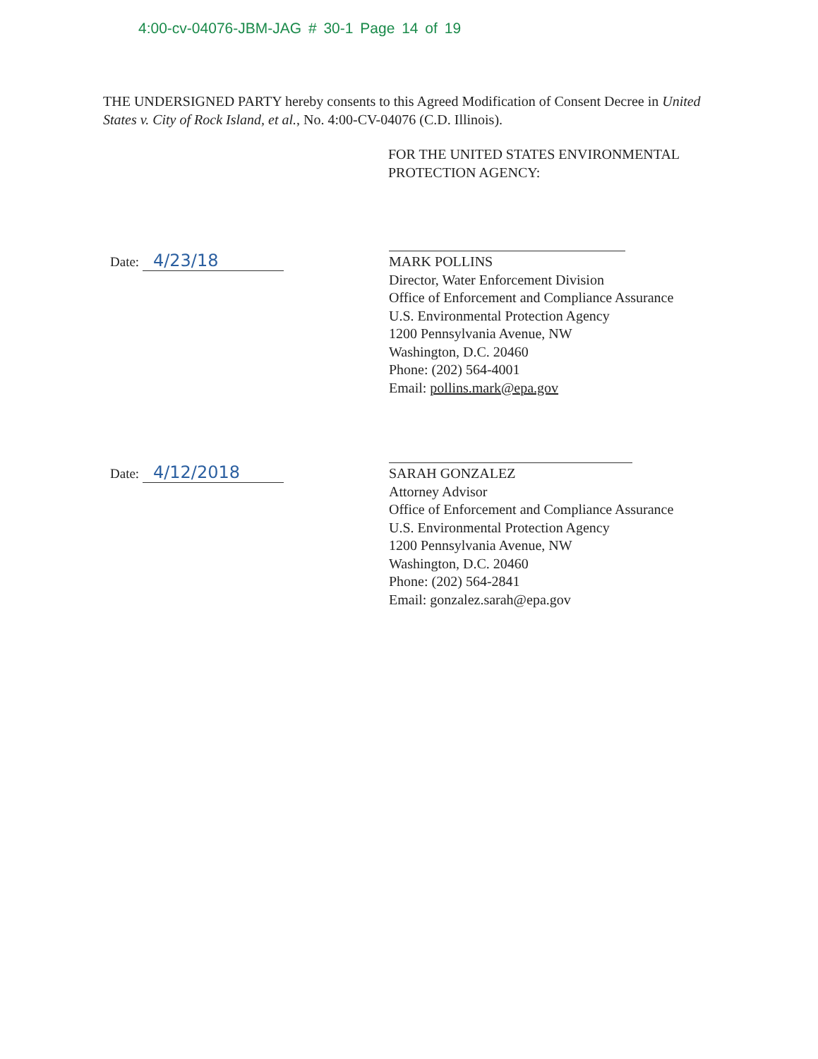4:00-cv-04076-JBM-JAG # 30-1 Page 14 of 19
THE UNDERSIGNED PARTY hereby consents to this Agreed Modification of Consent Decree in United States v. City of Rock Island, et al., No. 4:00-CV-04076 (C.D. Illinois).
FOR THE UNITED STATES ENVIRONMENTAL
PROTECTION AGENCY:
Date: 4/23/18
MARK POLLINS
Director, Water Enforcement Division
Office of Enforcement and Compliance Assurance
U.S. Environmental Protection Agency
1200 Pennsylvania Avenue, NW
Washington, D.C. 20460
Phone: (202) 564-4001
Email: pollins.mark@epa.gov
Date: 4/12/2018
SARAH GONZALEZ
Attorney Advisor
Office of Enforcement and Compliance Assurance
U.S. Environmental Protection Agency
1200 Pennsylvania Avenue, NW
Washington, D.C. 20460
Phone: (202) 564-2841
Email: gonzalez.sarah@epa.gov